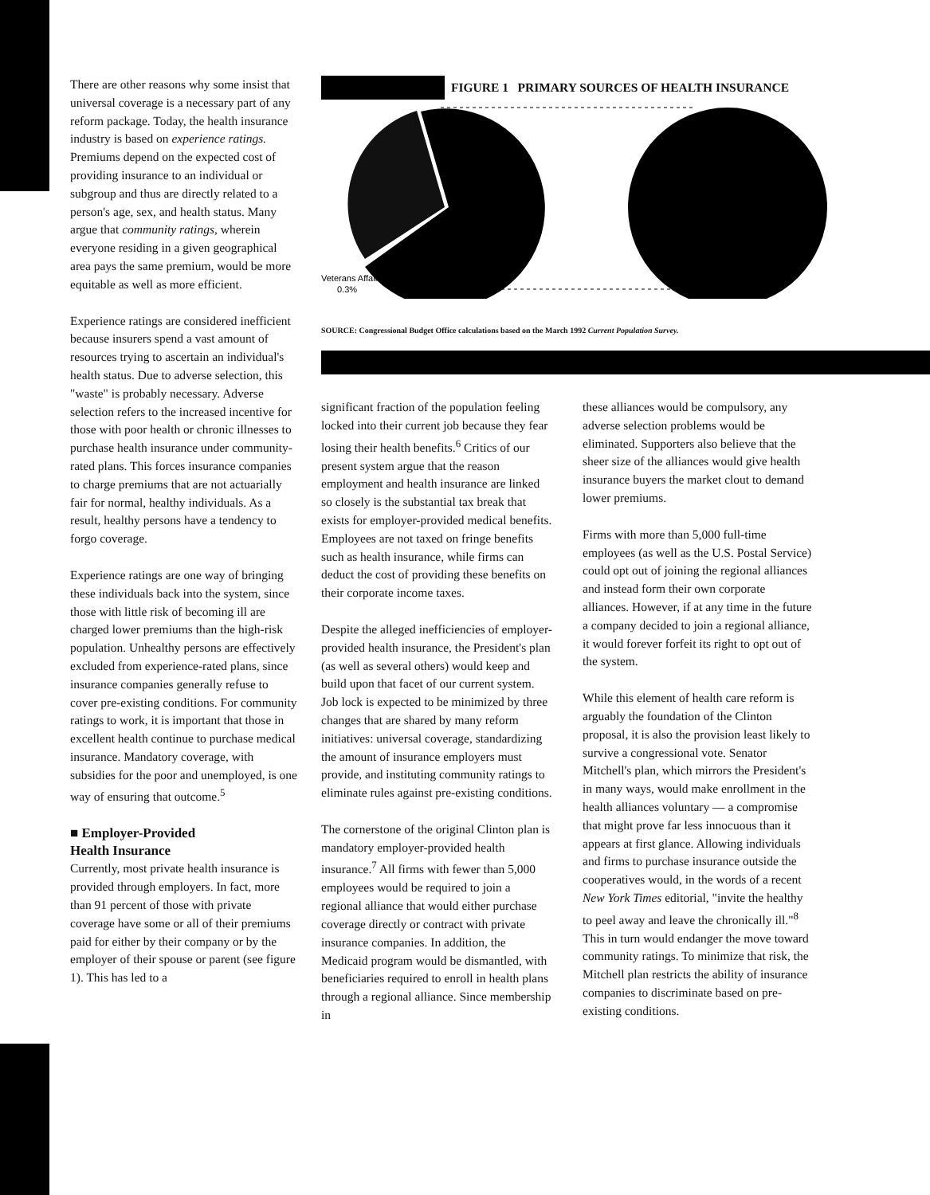There are other reasons why some insist that universal coverage is a necessary part of any reform package. Today, the health insurance industry is based on experience ratings. Premiums depend on the expected cost of providing insurance to an individual or subgroup and thus are directly related to a person's age, sex, and health status. Many argue that community ratings, wherein everyone residing in a given geographical area pays the same premium, would be more equitable as well as more efficient.
Experience ratings are considered inefficient because insurers spend a vast amount of resources trying to ascertain an individual's health status. Due to adverse selection, this "waste" is probably necessary. Adverse selection refers to the increased incentive for those with poor health or chronic illnesses to purchase health insurance under community-rated plans. This forces insurance companies to charge premiums that are not actuarially fair for normal, healthy individuals. As a result, healthy persons have a tendency to forgo coverage.
Experience ratings are one way of bringing these individuals back into the system, since those with little risk of becoming ill are charged lower premiums than the high-risk population. Unhealthy persons are effectively excluded from experience-rated plans, since insurance companies generally refuse to cover pre-existing conditions. For community ratings to work, it is important that those in excellent health continue to purchase medical insurance. Mandatory coverage, with subsidies for the poor and unemployed, is one way of ensuring that outcome.<sup>5</sup>
■ Employer-Provided
Health Insurance
Currently, most private health insurance is provided through employers. In fact, more than 91 percent of those with private coverage have some or all of their premiums paid for either by their company or by the employer of their spouse or parent (see figure 1). This has led to a
FIGURE 1 PRIMARY SOURCES OF HEALTH INSURANCE
Veterans Affairs
0.3%
SOURCE: Congressional Budget Office calculations based on the March 1992 Current Population Survey.
significant fraction of the population feeling locked into their current job because they fear losing their health benefits.<sup>6</sup> Critics of our present system argue that the reason employment and health insurance are linked so closely is the substantial tax break that exists for employer-provided medical benefits. Employees are not taxed on fringe benefits such as health insurance, while firms can deduct the cost of providing these benefits on their corporate income taxes.
Despite the alleged inefficiencies of employer-provided health insurance, the President's plan (as well as several others) would keep and build upon that facet of our current system. Job lock is expected to be minimized by three changes that are shared by many reform initiatives: universal coverage, standardizing the amount of insurance employers must provide, and instituting community ratings to eliminate rules against pre-existing conditions.
The cornerstone of the original Clinton plan is mandatory employer-provided health insurance.<sup>7</sup> All firms with fewer than 5,000 employees would be required to join a regional alliance that would either purchase coverage directly or contract with private insurance companies. In addition, the Medicaid program would be dismantled, with beneficiaries required to enroll in health plans through a regional alliance. Since membership in
these alliances would be compulsory, any adverse selection problems would be eliminated. Supporters also believe that the sheer size of the alliances would give health insurance buyers the market clout to demand lower premiums.
Firms with more than 5,000 full-time employees (as well as the U.S. Postal Service) could opt out of joining the regional alliances and instead form their own corporate alliances. However, if at any time in the future a company decided to join a regional alliance, it would forever forfeit its right to opt out of the system.
While this element of health care reform is arguably the foundation of the Clinton proposal, it is also the provision least likely to survive a congressional vote. Senator Mitchell's plan, which mirrors the President's in many ways, would make enrollment in the health alliances voluntary — a compromise that might prove far less innocuous than it appears at first glance. Allowing individuals and firms to purchase insurance outside the cooperatives would, in the words of a recent New York Times editorial, "invite the healthy to peel away and leave the chronically ill."<sup>8</sup> This in turn would endanger the move toward community ratings. To minimize that risk, the Mitchell plan restricts the ability of insurance companies to discriminate based on pre-existing conditions.